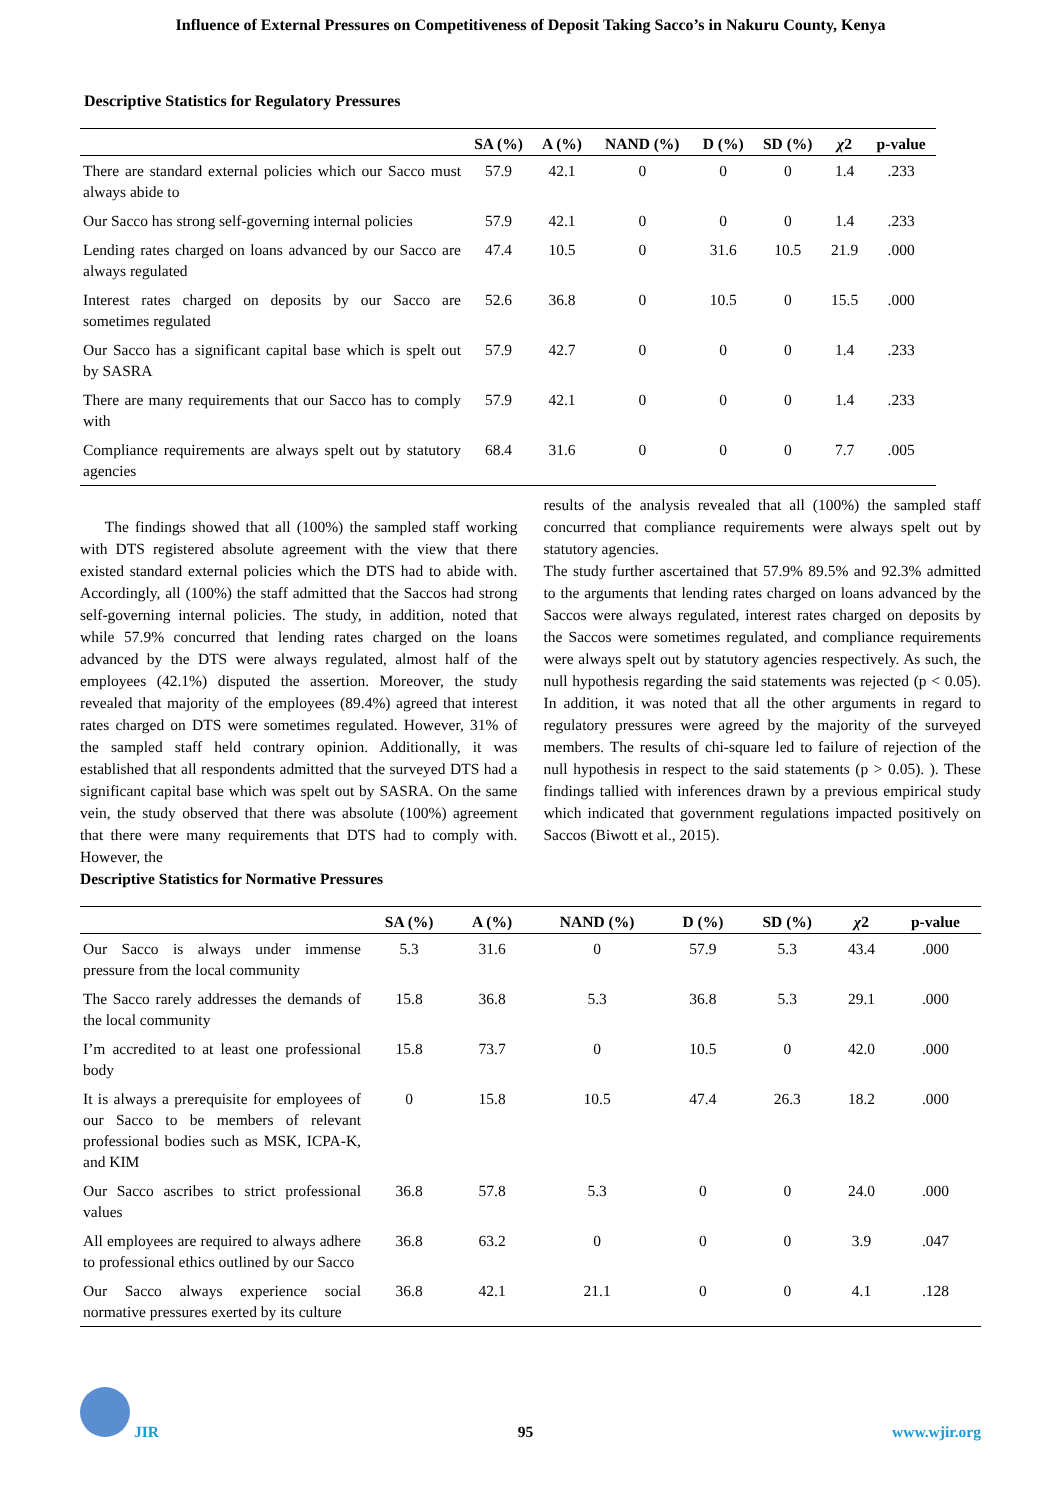Influence of External Pressures on Competitiveness of Deposit Taking Sacco’s in Nakuru County, Kenya
Descriptive Statistics for Regulatory Pressures
| | SA (%) | A (%) | NAND (%) | D (%) | SD (%) | χ 2 | p-value |
| --- | --- | --- | --- | --- | --- | --- | --- |
| There are standard external policies which our Sacco must always abide to | 57.9 | 42.1 | 0 | 0 | 0 | 1.4 | .233 |
| Our Sacco has strong self-governing internal policies | 57.9 | 42.1 | 0 | 0 | 0 | 1.4 | .233 |
| Lending rates charged on loans advanced by our Sacco are always regulated | 47.4 | 10.5 | 0 | 31.6 | 10.5 | 21.9 | .000 |
| Interest rates charged on deposits by our Sacco are sometimes regulated | 52.6 | 36.8 | 0 | 10.5 | 0 | 15.5 | .000 |
| Our Sacco has a significant capital base which is spelt out by SASRA | 57.9 | 42.7 | 0 | 0 | 0 | 1.4 | .233 |
| There are many requirements that our Sacco has to comply with | 57.9 | 42.1 | 0 | 0 | 0 | 1.4 | .233 |
| Compliance requirements are always spelt out by statutory agencies | 68.4 | 31.6 | 0 | 0 | 0 | 7.7 | .005 |
The findings showed that all (100%) the sampled staff working with DTS registered absolute agreement with the view that there existed standard external policies which the DTS had to abide with. Accordingly, all (100%) the staff admitted that the Saccos had strong self-governing internal policies. The study, in addition, noted that while 57.9% concurred that lending rates charged on the loans advanced by the DTS were always regulated, almost half of the employees (42.1%) disputed the assertion. Moreover, the study revealed that majority of the employees (89.4%) agreed that interest rates charged on DTS were sometimes regulated. However, 31% of the sampled staff held contrary opinion. Additionally, it was established that all respondents admitted that the surveyed DTS had a significant capital base which was spelt out by SASRA. On the same vein, the study observed that there was absolute (100%) agreement that there were many requirements that DTS had to comply with. However, the
Descriptive Statistics for Normative Pressures
results of the analysis revealed that all (100%) the sampled staff concurred that compliance requirements were always spelt out by statutory agencies.
The study further ascertained that 57.9% 89.5% and 92.3% admitted to the arguments that lending rates charged on loans advanced by the Saccos were always regulated, interest rates charged on deposits by the Saccos were sometimes regulated, and compliance requirements were always spelt out by statutory agencies respectively. As such, the null hypothesis regarding the said statements was rejected (p < 0.05). In addition, it was noted that all the other arguments in regard to regulatory pressures were agreed by the majority of the surveyed members. The results of chi-square led to failure of rejection of the null hypothesis in respect to the said statements (p > 0.05). ). These findings tallied with inferences drawn by a previous empirical study which indicated that government regulations impacted positively on Saccos (Biwott et al., 2015).
| | SA (%) | A (%) | NAND (%) | D (%) | SD (%) | χ 2 | p-value |
| --- | --- | --- | --- | --- | --- | --- | --- |
| Our Sacco is always under immense pressure from the local community | 5.3 | 31.6 | 0 | 57.9 | 5.3 | 43.4 | .000 |
| The Sacco rarely addresses the demands of the local community | 15.8 | 36.8 | 5.3 | 36.8 | 5.3 | 29.1 | .000 |
| I’m accredited to at least one professional body | 15.8 | 73.7 | 0 | 10.5 | 0 | 42.0 | .000 |
| It is always a prerequisite for employees of our Sacco to be members of relevant professional bodies such as MSK, ICPA-K, and KIM | 0 | 15.8 | 10.5 | 47.4 | 26.3 | 18.2 | .000 |
| Our Sacco ascribes to strict professional values | 36.8 | 57.8 | 5.3 | 0 | 0 | 24.0 | .000 |
| All employees are required to always adhere to professional ethics outlined by our Sacco | 36.8 | 63.2 | 0 | 0 | 0 | 3.9 | .047 |
| Our Sacco always experience social normative pressures exerted by its culture | 36.8 | 42.1 | 21.1 | 0 | 0 | 4.1 | .128 |
JIR
95
www.wjir.org